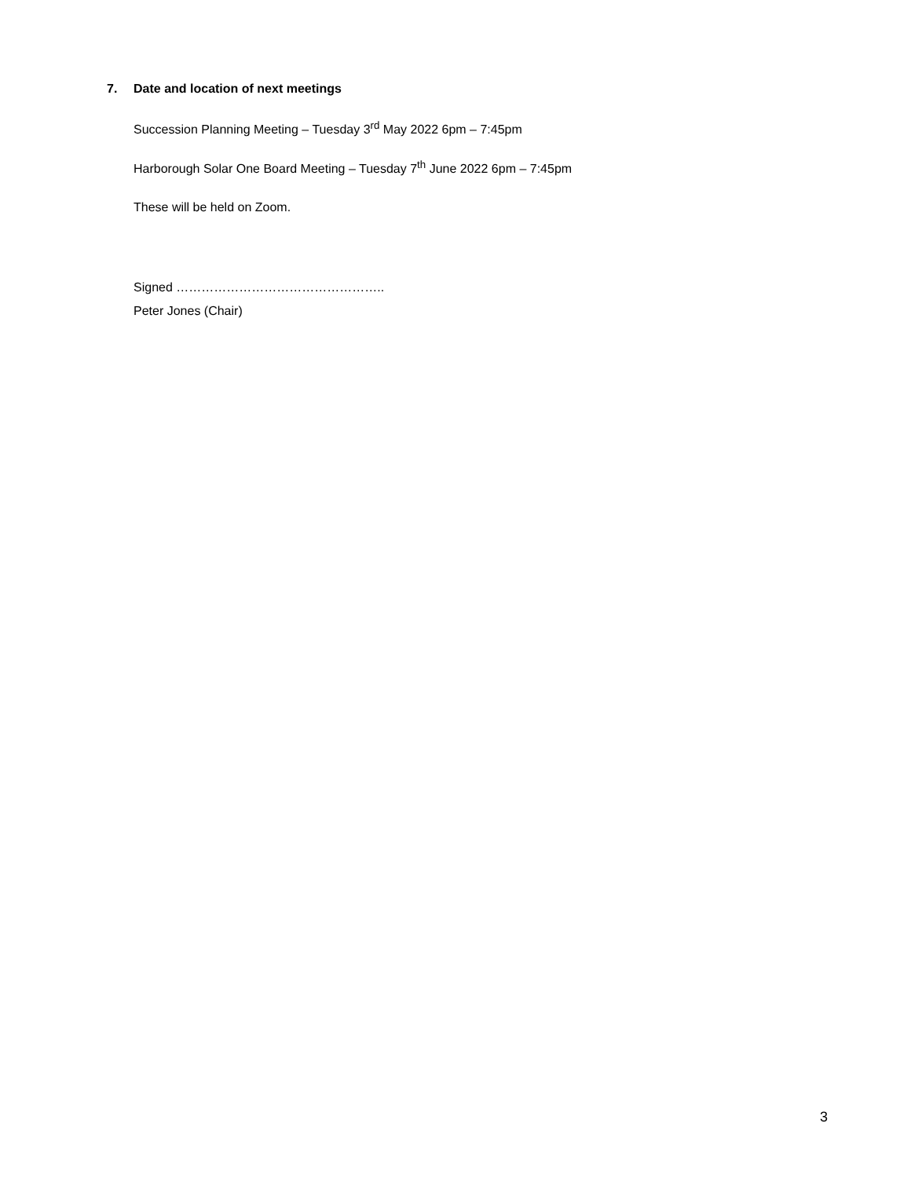7. Date and location of next meetings
Succession Planning Meeting – Tuesday 3<sup>rd</sup> May 2022 6pm – 7:45pm
Harborough Solar One Board Meeting – Tuesday 7<sup>th</sup> June 2022 6pm – 7:45pm
These will be held on Zoom.
Signed …………………………………………..
Peter Jones (Chair)
3